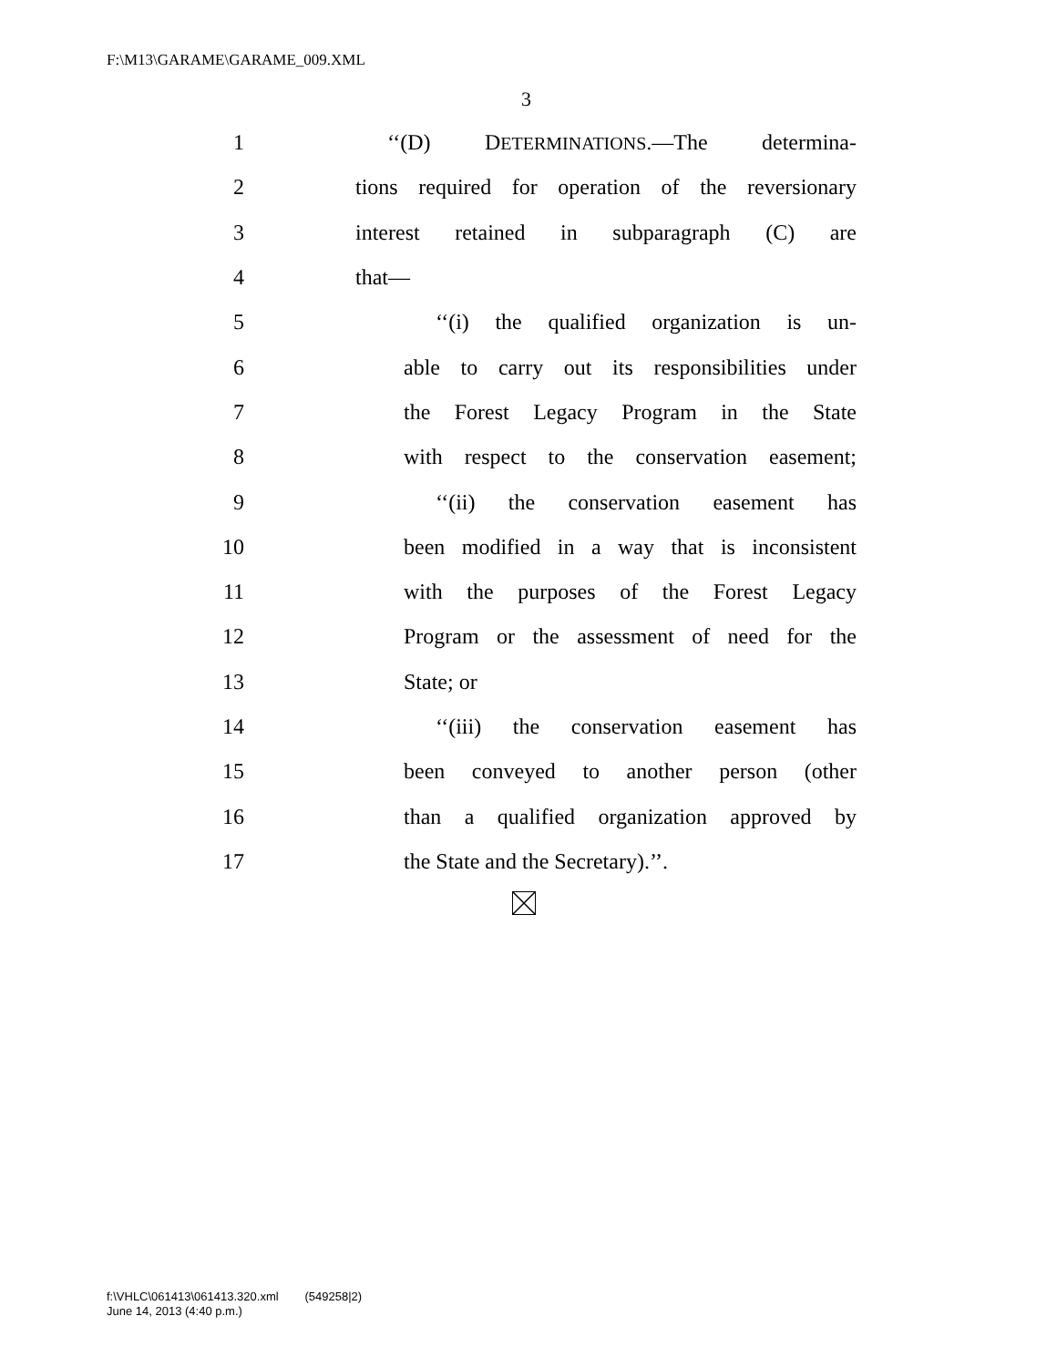F:\M13\GARAME\GARAME_009.XML
3
1 ‘‘(D) DETERMINATIONS.—The determina-
2 tions required for operation of the reversionary
3 interest retained in subparagraph (C) are
4 that—
5 ‘‘(i) the qualified organization is un-
6 able to carry out its responsibilities under
7 the Forest Legacy Program in the State
8 with respect to the conservation easement;
9 ‘‘(ii) the conservation easement has
10 been modified in a way that is inconsistent
11 with the purposes of the Forest Legacy
12 Program or the assessment of need for the
13 State; or
14 ‘‘(iii) the conservation easement has
15 been conveyed to another person (other
16 than a qualified organization approved by
17 the State and the Secretary).’’.
f:\VHLC\061413\061413.320.xml (549258|2)
June 14, 2013 (4:40 p.m.)